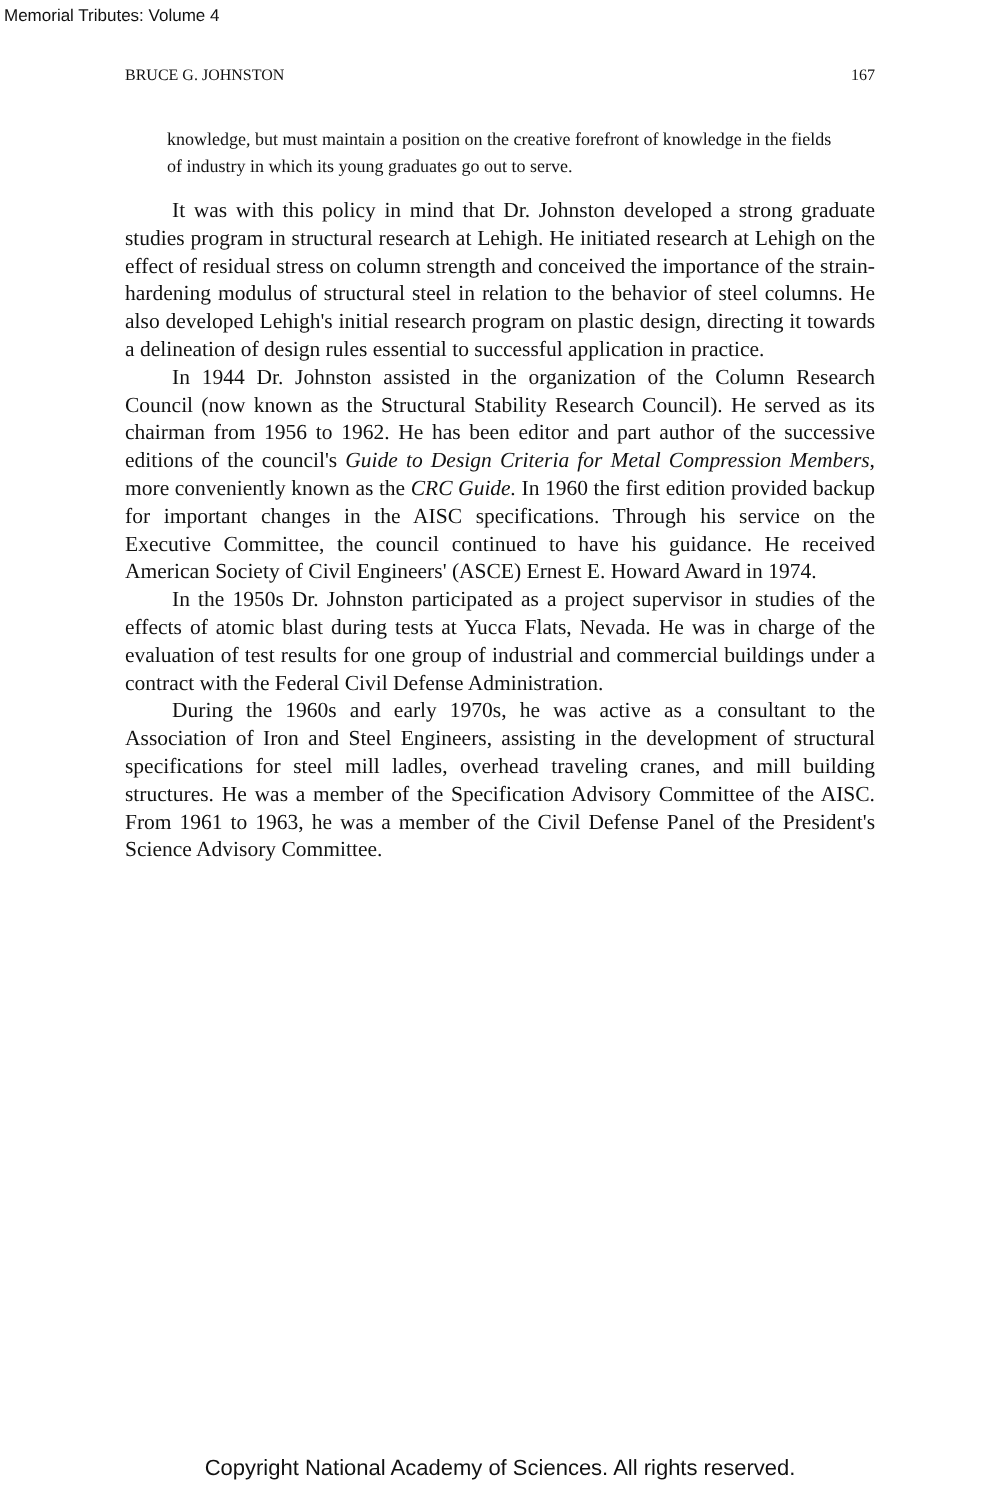Memorial Tributes: Volume 4
BRUCE G. JOHNSTON 167
knowledge, but must maintain a position on the creative forefront of knowledge in the fields of industry in which its young graduates go out to serve.
It was with this policy in mind that Dr. Johnston developed a strong graduate studies program in structural research at Lehigh. He initiated research at Lehigh on the effect of residual stress on column strength and conceived the importance of the strain-hardening modulus of structural steel in relation to the behavior of steel columns. He also developed Lehigh's initial research program on plastic design, directing it towards a delineation of design rules essential to successful application in practice.
In 1944 Dr. Johnston assisted in the organization of the Column Research Council (now known as the Structural Stability Research Council). He served as its chairman from 1956 to 1962. He has been editor and part author of the successive editions of the council's Guide to Design Criteria for Metal Compression Members, more conveniently known as the CRC Guide. In 1960 the first edition provided backup for important changes in the AISC specifications. Through his service on the Executive Committee, the council continued to have his guidance. He received American Society of Civil Engineers' (ASCE) Ernest E. Howard Award in 1974.
In the 1950s Dr. Johnston participated as a project supervisor in studies of the effects of atomic blast during tests at Yucca Flats, Nevada. He was in charge of the evaluation of test results for one group of industrial and commercial buildings under a contract with the Federal Civil Defense Administration.
During the 1960s and early 1970s, he was active as a consultant to the Association of Iron and Steel Engineers, assisting in the development of structural specifications for steel mill ladles, overhead traveling cranes, and mill building structures. He was a member of the Specification Advisory Committee of the AISC. From 1961 to 1963, he was a member of the Civil Defense Panel of the President's Science Advisory Committee.
Copyright National Academy of Sciences. All rights reserved.